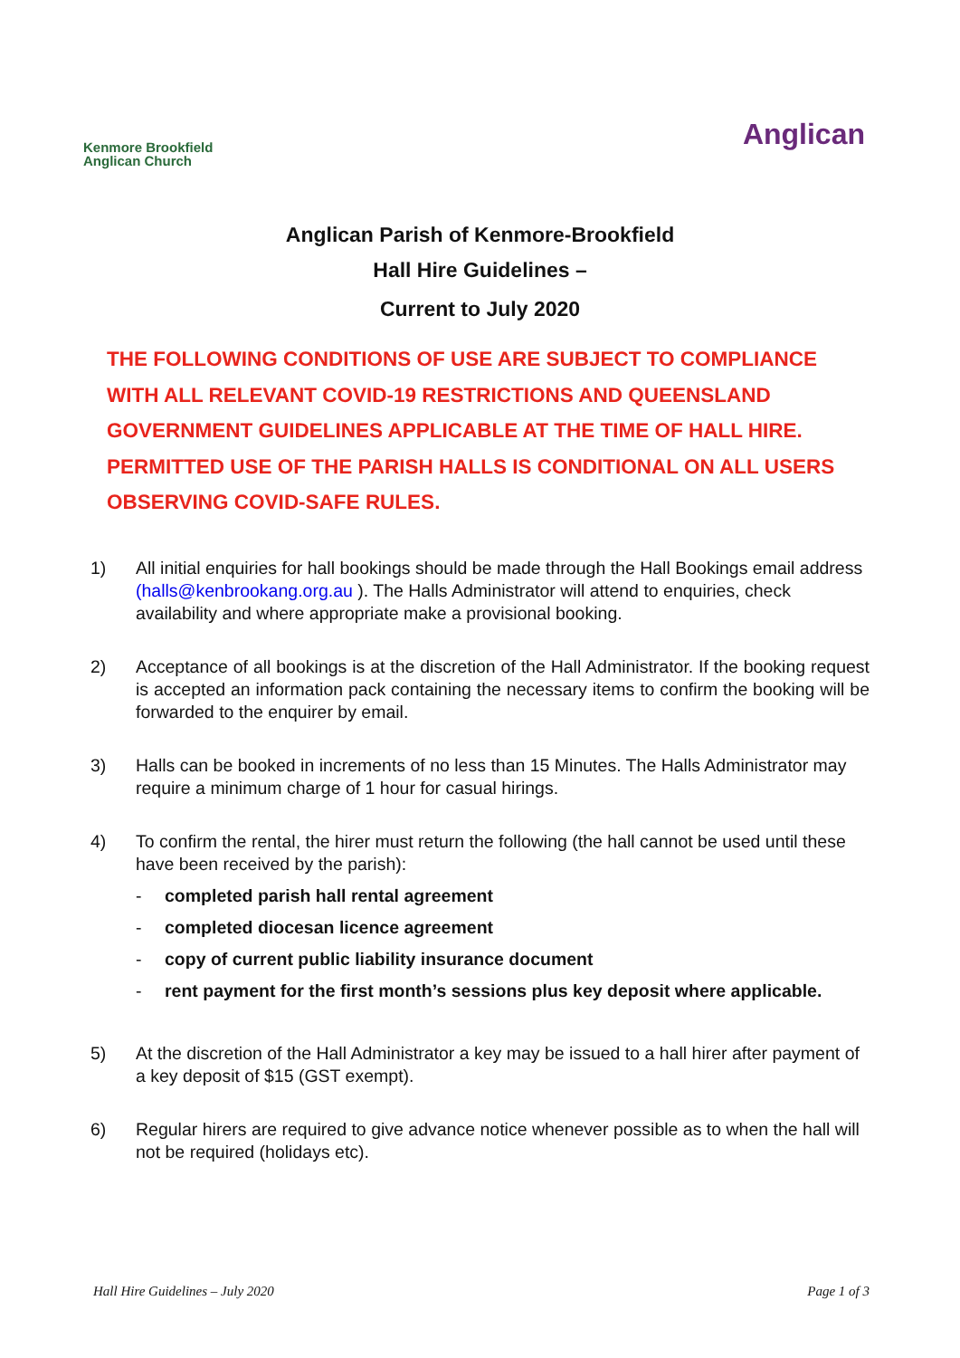Kenmore Brookfield
Anglican Church
Anglican
Anglican Parish of Kenmore-Brookfield
Hall Hire Guidelines –
Current to July 2020
THE FOLLOWING CONDITIONS OF USE ARE SUBJECT TO COMPLIANCE WITH ALL RELEVANT COVID-19 RESTRICTIONS AND QUEENSLAND GOVERNMENT GUIDELINES APPLICABLE AT THE TIME OF HALL HIRE. PERMITTED USE OF THE PARISH HALLS IS CONDITIONAL ON ALL USERS OBSERVING COVID-SAFE RULES.
1) All initial enquiries for hall bookings should be made through the Hall Bookings email address (halls@kenbrookang.org.au ). The Halls Administrator will attend to enquiries, check availability and where appropriate make a provisional booking.
2) Acceptance of all bookings is at the discretion of the Hall Administrator. If the booking request is accepted an information pack containing the necessary items to confirm the booking will be forwarded to the enquirer by email.
3) Halls can be booked in increments of no less than 15 Minutes. The Halls Administrator may require a minimum charge of 1 hour for casual hirings.
4) To confirm the rental, the hirer must return the following (the hall cannot be used until these have been received by the parish):
- completed parish hall rental agreement
- completed diocesan licence agreement
- copy of current public liability insurance document
- rent payment for the first month’s sessions plus key deposit where applicable.
5) At the discretion of the Hall Administrator a key may be issued to a hall hirer after payment of a key deposit of $15 (GST exempt).
6) Regular hirers are required to give advance notice whenever possible as to when the hall will not be required (holidays etc).
Hall Hire Guidelines – July 2020 Page 1 of 3